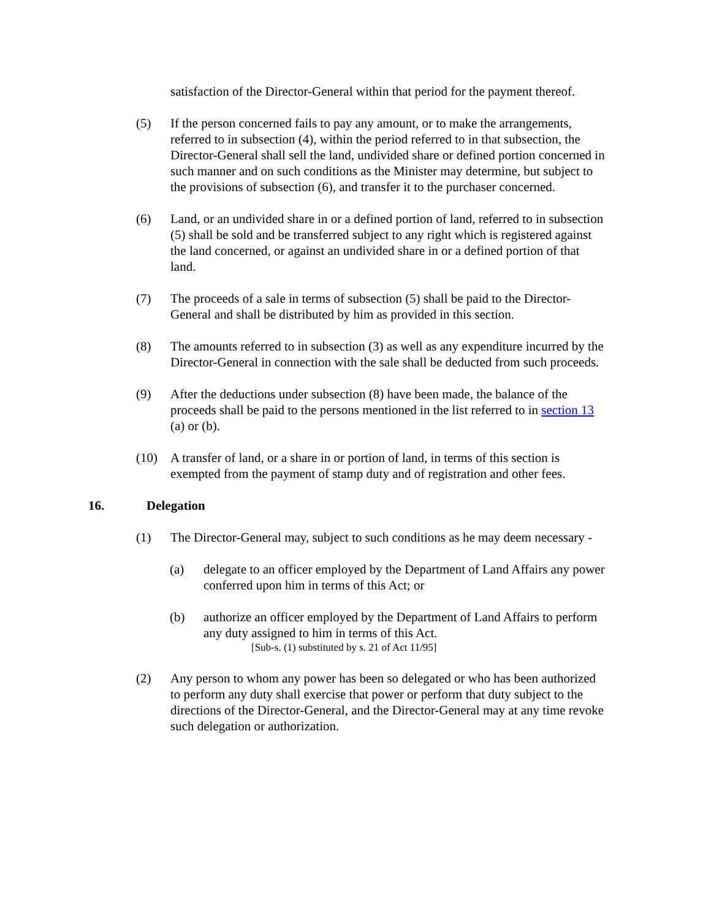satisfaction of the Director-General within that period for the payment thereof.
(5) If the person concerned fails to pay any amount, or to make the arrangements, referred to in subsection (4), within the period referred to in that subsection, the Director-General shall sell the land, undivided share or defined portion concerned in such manner and on such conditions as the Minister may determine, but subject to the provisions of subsection (6), and transfer it to the purchaser concerned.
(6) Land, or an undivided share in or a defined portion of land, referred to in subsection (5) shall be sold and be transferred subject to any right which is registered against the land concerned, or against an undivided share in or a defined portion of that land.
(7) The proceeds of a sale in terms of subsection (5) shall be paid to the Director-General and shall be distributed by him as provided in this section.
(8) The amounts referred to in subsection (3) as well as any expenditure incurred by the Director-General in connection with the sale shall be deducted from such proceeds.
(9) After the deductions under subsection (8) have been made, the balance of the proceeds shall be paid to the persons mentioned in the list referred to in section 13 (a) or (b).
(10) A transfer of land, or a share in or portion of land, in terms of this section is exempted from the payment of stamp duty and of registration and other fees.
16. Delegation
(1) The Director-General may, subject to such conditions as he may deem necessary -
(a) delegate to an officer employed by the Department of Land Affairs any power conferred upon him in terms of this Act; or
(b) authorize an officer employed by the Department of Land Affairs to perform any duty assigned to him in terms of this Act.
[Sub-s. (1) substituted by s. 21 of Act 11/95]
(2) Any person to whom any power has been so delegated or who has been authorized to perform any duty shall exercise that power or perform that duty subject to the directions of the Director-General, and the Director-General may at any time revoke such delegation or authorization.